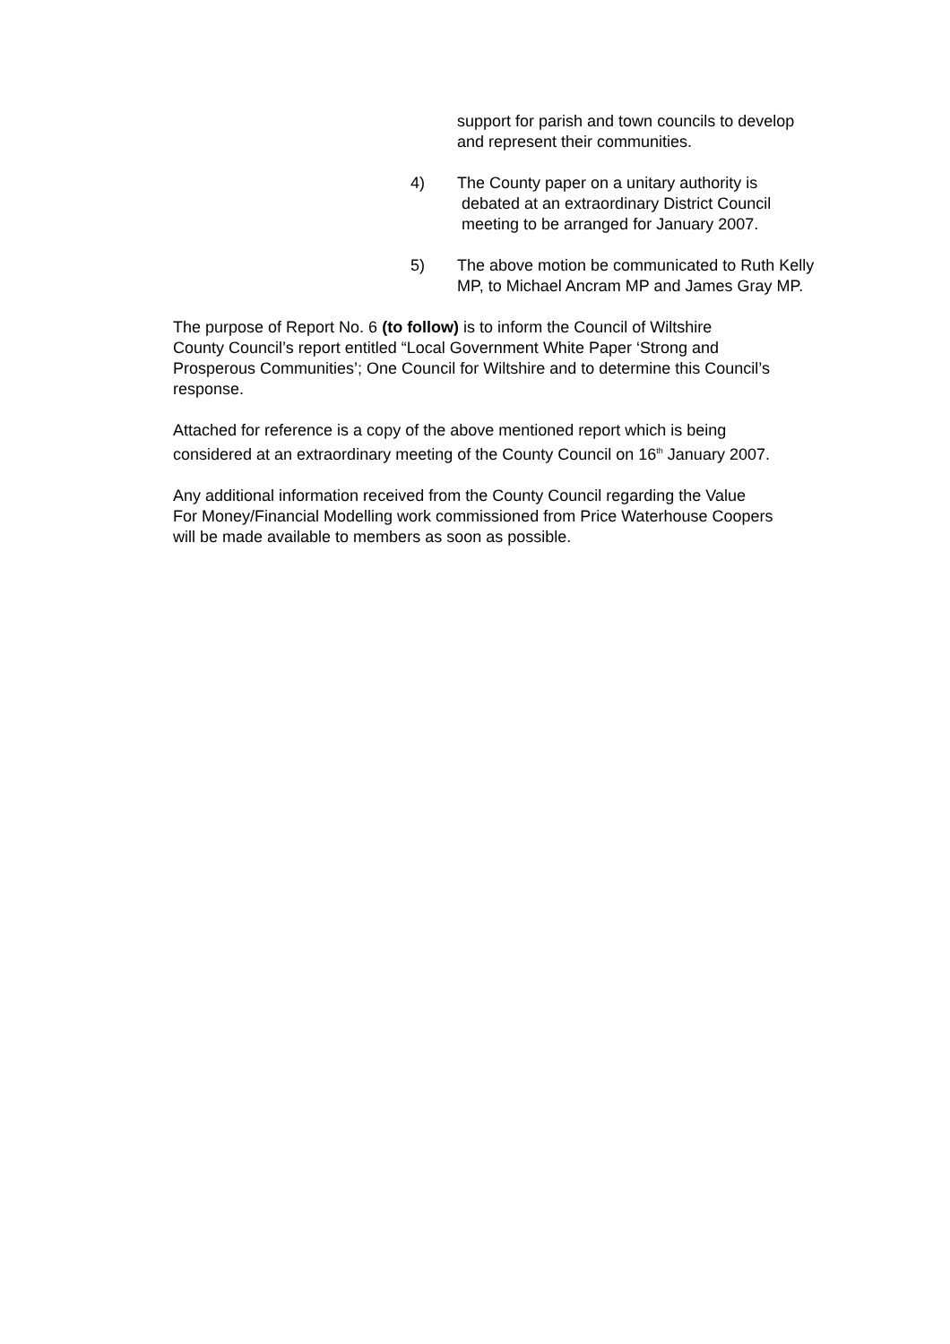support for parish and town councils to develop and represent their communities.
4) The County paper on a unitary authority is
debated at an extraordinary District Council
meeting to be arranged for January 2007.
5) The above motion be communicated to Ruth Kelly MP, to Michael Ancram MP and James Gray MP.
The purpose of Report No. 6 (to follow) is to inform the Council of Wiltshire
County Council’s report entitled “Local Government White Paper ‘Strong and
Prosperous Communities’; One Council for Wiltshire and to determine this Council’s
response.
Attached for reference is a copy of the above mentioned report which is being
considered at an extraordinary meeting of the County Council on 16<sup>th</sup> January 2007.
Any additional information received from the County Council regarding the Value
For Money/Financial Modelling work commissioned from Price Waterhouse Coopers
will be made available to members as soon as possible.